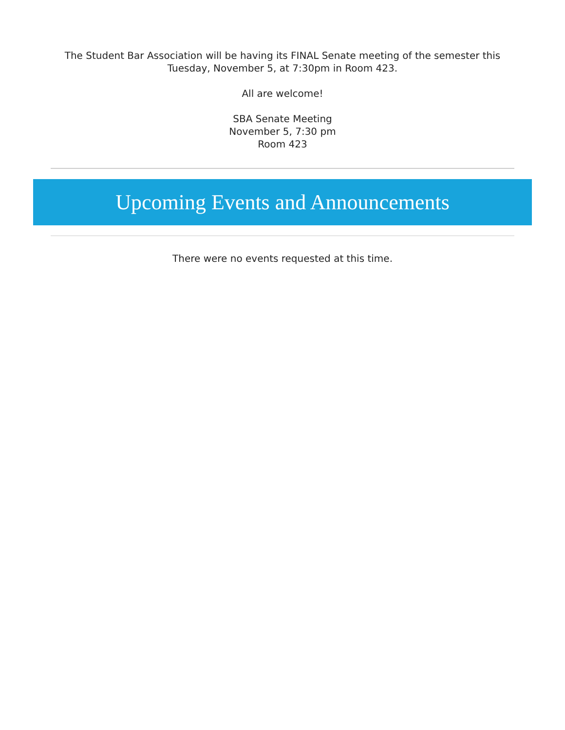The Student Bar Association will be having its FINAL Senate meeting of the semester this
Tuesday, November 5, at 7:30pm in Room 423.
All are welcome!
SBA Senate Meeting
November 5, 7:30 pm
Room 423
Upcoming Events and Announcements
There were no events requested at this time.